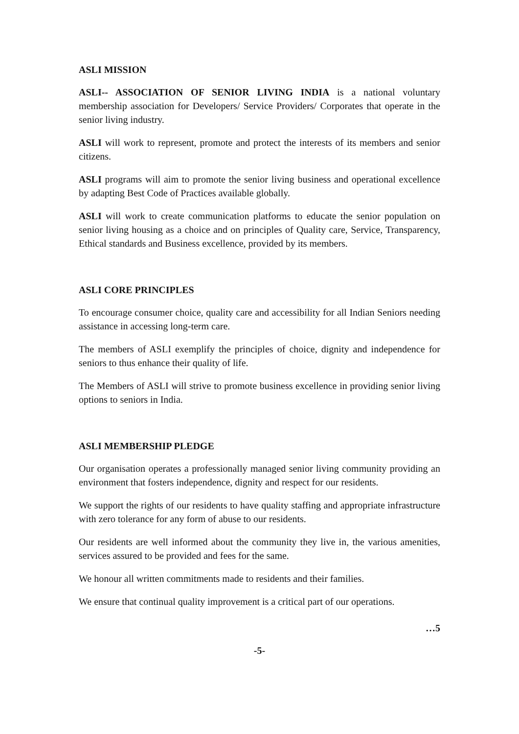ASLI MISSION
ASLI-- ASSOCIATION OF SENIOR LIVING INDIA is a national voluntary membership association for Developers/ Service Providers/ Corporates that operate in the senior living industry.
ASLI will work to represent, promote and protect the interests of its members and senior citizens.
ASLI programs will aim to promote the senior living business and operational excellence by adapting Best Code of Practices available globally.
ASLI will work to create communication platforms to educate the senior population on senior living housing as a choice and on principles of Quality care, Service, Transparency, Ethical standards and Business excellence, provided by its members.
ASLI CORE PRINCIPLES
To encourage consumer choice, quality care and accessibility for all Indian Seniors needing assistance in accessing long-term care.
The members of ASLI exemplify the principles of choice, dignity and independence for seniors to thus enhance their quality of life.
The Members of ASLI will strive to promote business excellence in providing senior living options to seniors in India.
ASLI MEMBERSHIP PLEDGE
Our organisation operates a professionally managed senior living community providing an environment that fosters independence, dignity and respect for our residents.
We support the rights of our residents to have quality staffing and appropriate infrastructure with zero tolerance for any form of abuse to our residents.
Our residents are well informed about the community they live in, the various amenities, services assured to be provided and fees for the same.
We honour all written commitments made to residents and their families.
We ensure that continual quality improvement is a critical part of our operations.
…5
-5-